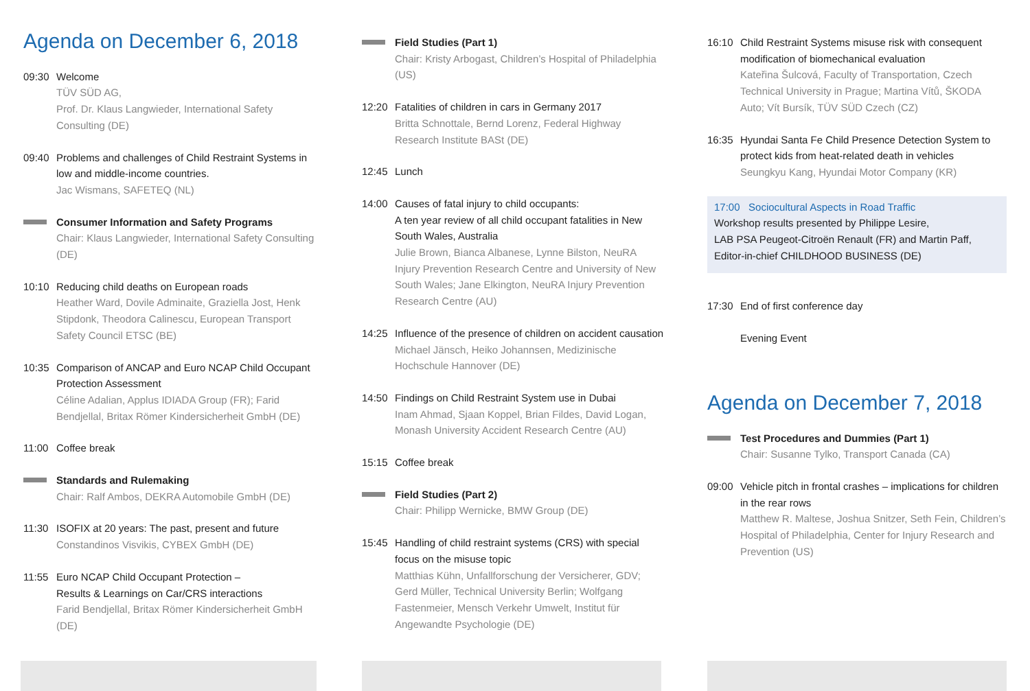Agenda on December 6, 2018
09:30 Welcome
TÜV SÜD AG,
Prof. Dr. Klaus Langwieder, International Safety Consulting (DE)
09:40 Problems and challenges of Child Restraint Systems in low and middle-income countries.
Jac Wismans, SAFETEQ (NL)
Consumer Information and Safety Programs
Chair: Klaus Langwieder, International Safety Consulting (DE)
10:10 Reducing child deaths on European roads
Heather Ward, Dovile Adminaite, Graziella Jost, Henk Stipdonk, Theodora Calinescu, European Transport Safety Council ETSC (BE)
10:35 Comparison of ANCAP and Euro NCAP Child Occupant Protection Assessment
Céline Adalian, Applus IDIADA Group (FR); Farid Bendjellal, Britax Römer Kindersicherheit GmbH (DE)
11:00 Coffee break
Standards and Rulemaking
Chair: Ralf Ambos, DEKRA Automobile GmbH (DE)
11:30 ISOFIX at 20 years: The past, present and future
Constandinos Visvikis, CYBEX GmbH (DE)
11:55 Euro NCAP Child Occupant Protection –
Results & Learnings on Car/CRS interactions
Farid Bendjellal, Britax Römer Kindersicherheit GmbH (DE)
Field Studies (Part 1)
Chair: Kristy Arbogast, Children’s Hospital of Philadelphia (US)
12:20 Fatalities of children in cars in Germany 2017
Britta Schnottale, Bernd Lorenz, Federal Highway Research Institute BASt (DE)
12:45 Lunch
14:00 Causes of fatal injury to child occupants:
A ten year review of all child occupant fatalities in New South Wales, Australia
Julie Brown, Bianca Albanese, Lynne Bilston, NeuRA Injury Prevention Research Centre and University of New South Wales; Jane Elkington, NeuRA Injury Prevention Research Centre (AU)
14:25 Influence of the presence of children on accident causation
Michael Jänsch, Heiko Johannsen, Medizinische Hochschule Hannover (DE)
14:50 Findings on Child Restraint System use in Dubai
Inam Ahmad, Sjaan Koppel, Brian Fildes, David Logan, Monash University Accident Research Centre (AU)
15:15 Coffee break
Field Studies (Part 2)
Chair: Philipp Wernicke, BMW Group (DE)
15:45 Handling of child restraint systems (CRS) with special focus on the misuse topic
Matthias Kühn, Unfallforschung der Versicherer, GDV; Gerd Müller, Technical University Berlin; Wolfgang Fastenmeier, Mensch Verkehr Umwelt, Institut für Angewandte Psychologie (DE)
16:10 Child Restraint Systems misuse risk with consequent modification of biomechanical evaluation
Kateřina Šulcová, Faculty of Transportation, Czech Technical University in Prague; Martina Vítů, ŠKODA Auto; Vít Bursík, TÜV SÜD Czech (CZ)
16:35 Hyundai Santa Fe Child Presence Detection System to protect kids from heat-related death in vehicles
Seungkyu Kang, Hyundai Motor Company (KR)
17:00 Sociocultural Aspects in Road Traffic
Workshop results presented by Philippe Lesire,
LAB PSA Peugeot-Citroën Renault (FR) and Martin Paff,
Editor-in-chief CHILDHOOD BUSINESS (DE)
17:30 End of first conference day
Evening Event
Agenda on December 7, 2018
Test Procedures and Dummies (Part 1)
Chair: Susanne Tylko, Transport Canada (CA)
09:00 Vehicle pitch in frontal crashes – implications for children in the rear rows
Matthew R. Maltese, Joshua Snitzer, Seth Fein, Children’s Hospital of Philadelphia, Center for Injury Research and Prevention (US)